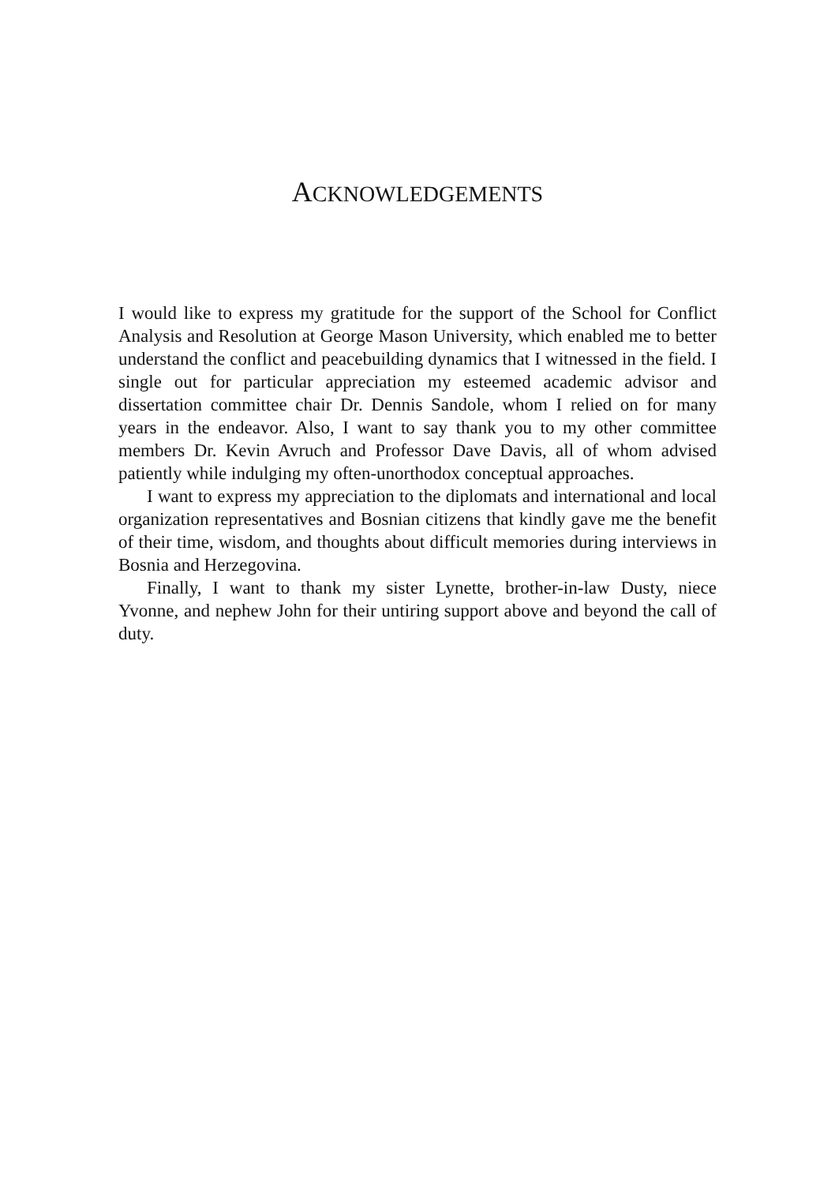ACKNOWLEDGEMENTS
I would like to express my gratitude for the support of the School for Conflict Analysis and Resolution at George Mason University, which enabled me to better understand the conflict and peacebuilding dynamics that I witnessed in the field. I single out for particular appreciation my esteemed academic advisor and dissertation committee chair Dr. Dennis Sandole, whom I relied on for many years in the endeavor. Also, I want to say thank you to my other committee members Dr. Kevin Avruch and Professor Dave Davis, all of whom advised patiently while indulging my often-unorthodox conceptual approaches.
I want to express my appreciation to the diplomats and international and local organization representatives and Bosnian citizens that kindly gave me the benefit of their time, wisdom, and thoughts about difficult memories during interviews in Bosnia and Herzegovina.
Finally, I want to thank my sister Lynette, brother-in-law Dusty, niece Yvonne, and nephew John for their untiring support above and beyond the call of duty.